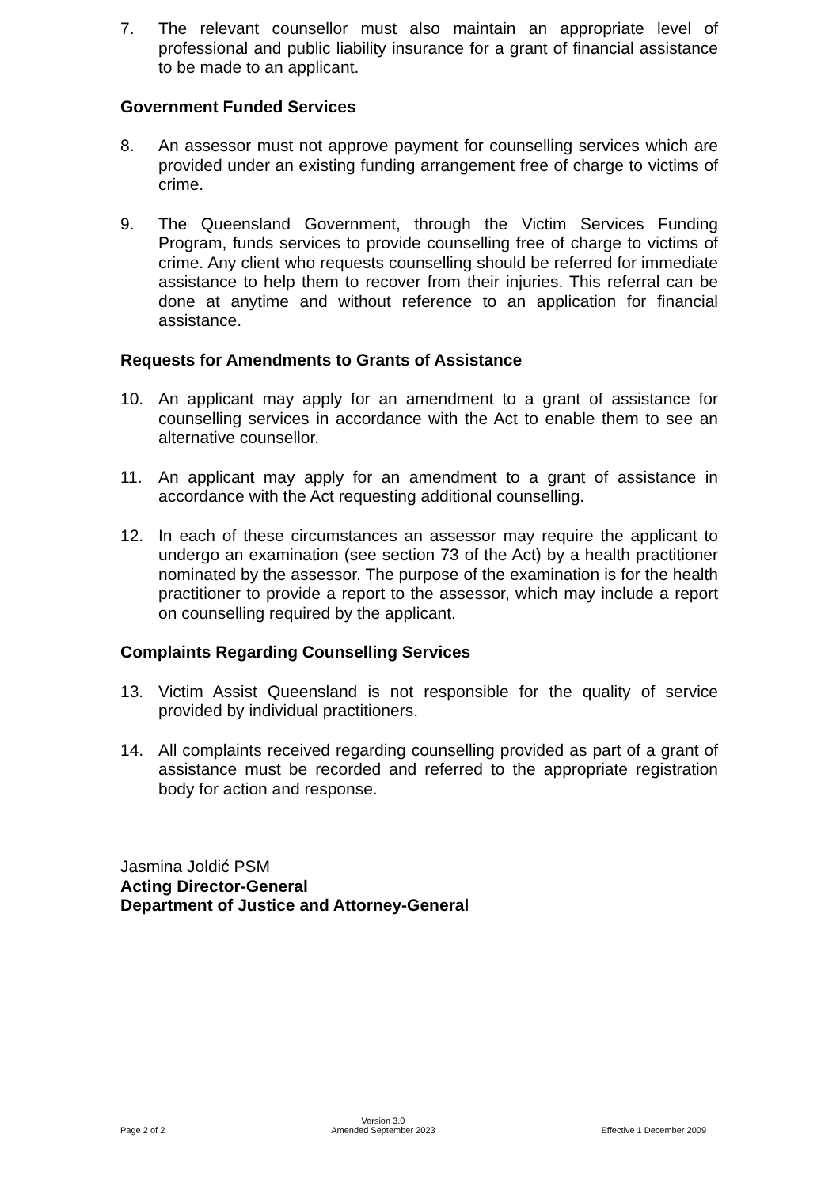7. The relevant counsellor must also maintain an appropriate level of professional and public liability insurance for a grant of financial assistance to be made to an applicant.
Government Funded Services
8. An assessor must not approve payment for counselling services which are provided under an existing funding arrangement free of charge to victims of crime.
9. The Queensland Government, through the Victim Services Funding Program, funds services to provide counselling free of charge to victims of crime. Any client who requests counselling should be referred for immediate assistance to help them to recover from their injuries. This referral can be done at anytime and without reference to an application for financial assistance.
Requests for Amendments to Grants of Assistance
10. An applicant may apply for an amendment to a grant of assistance for counselling services in accordance with the Act to enable them to see an alternative counsellor.
11. An applicant may apply for an amendment to a grant of assistance in accordance with the Act requesting additional counselling.
12. In each of these circumstances an assessor may require the applicant to undergo an examination (see section 73 of the Act) by a health practitioner nominated by the assessor. The purpose of the examination is for the health practitioner to provide a report to the assessor, which may include a report on counselling required by the applicant.
Complaints Regarding Counselling Services
13. Victim Assist Queensland is not responsible for the quality of service provided by individual practitioners.
14. All complaints received regarding counselling provided as part of a grant of assistance must be recorded and referred to the appropriate registration body for action and response.
Jasmina Joldić PSM
Acting Director-General
Department of Justice and Attorney-General
Page 2 of 2
Version 3.0
Amended September 2023
Effective 1 December 2009